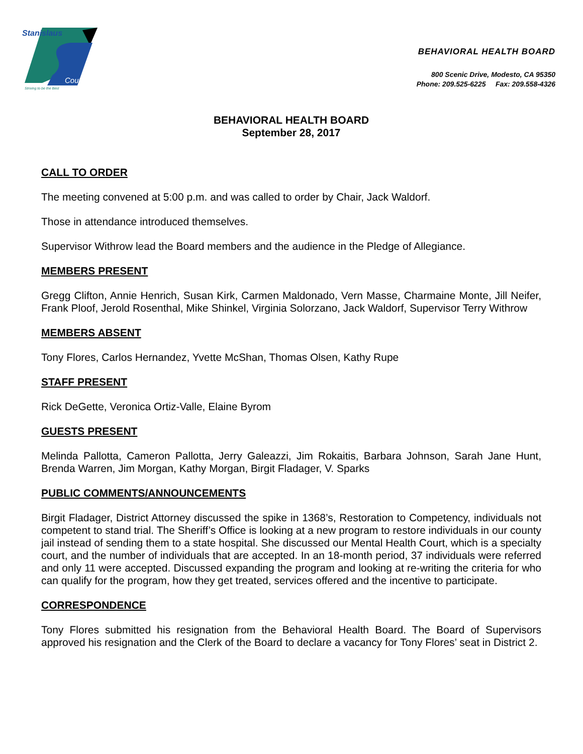Stanislaus
County
Striving to be the Best
BEHAVIORAL HEALTH BOARD
800 Scenic Drive, Modesto, CA 95350
Phone: 209.525-6225 Fax: 209.558-4326
BEHAVIORAL HEALTH BOARD
September 28, 2017
CALL TO ORDER
The meeting convened at 5:00 p.m. and was called to order by Chair, Jack Waldorf.
Those in attendance introduced themselves.
Supervisor Withrow lead the Board members and the audience in the Pledge of Allegiance.
MEMBERS PRESENT
Gregg Clifton, Annie Henrich, Susan Kirk, Carmen Maldonado, Vern Masse, Charmaine Monte, Jill Neifer, Frank Ploof, Jerold Rosenthal, Mike Shinkel, Virginia Solorzano, Jack Waldorf, Supervisor Terry Withrow
MEMBERS ABSENT
Tony Flores, Carlos Hernandez, Yvette McShan, Thomas Olsen, Kathy Rupe
STAFF PRESENT
Rick DeGette, Veronica Ortiz-Valle, Elaine Byrom
GUESTS PRESENT
Melinda Pallotta, Cameron Pallotta, Jerry Galeazzi, Jim Rokaitis, Barbara Johnson, Sarah Jane Hunt, Brenda Warren, Jim Morgan, Kathy Morgan, Birgit Fladager, V. Sparks
PUBLIC COMMENTS/ANNOUNCEMENTS
Birgit Fladager, District Attorney discussed the spike in 1368’s, Restoration to Competency, individuals not competent to stand trial. The Sheriff’s Office is looking at a new program to restore individuals in our county jail instead of sending them to a state hospital. She discussed our Mental Health Court, which is a specialty court, and the number of individuals that are accepted. In an 18-month period, 37 individuals were referred and only 11 were accepted. Discussed expanding the program and looking at re-writing the criteria for who can qualify for the program, how they get treated, services offered and the incentive to participate.
CORRESPONDENCE
Tony Flores submitted his resignation from the Behavioral Health Board. The Board of Supervisors approved his resignation and the Clerk of the Board to declare a vacancy for Tony Flores’ seat in District 2.